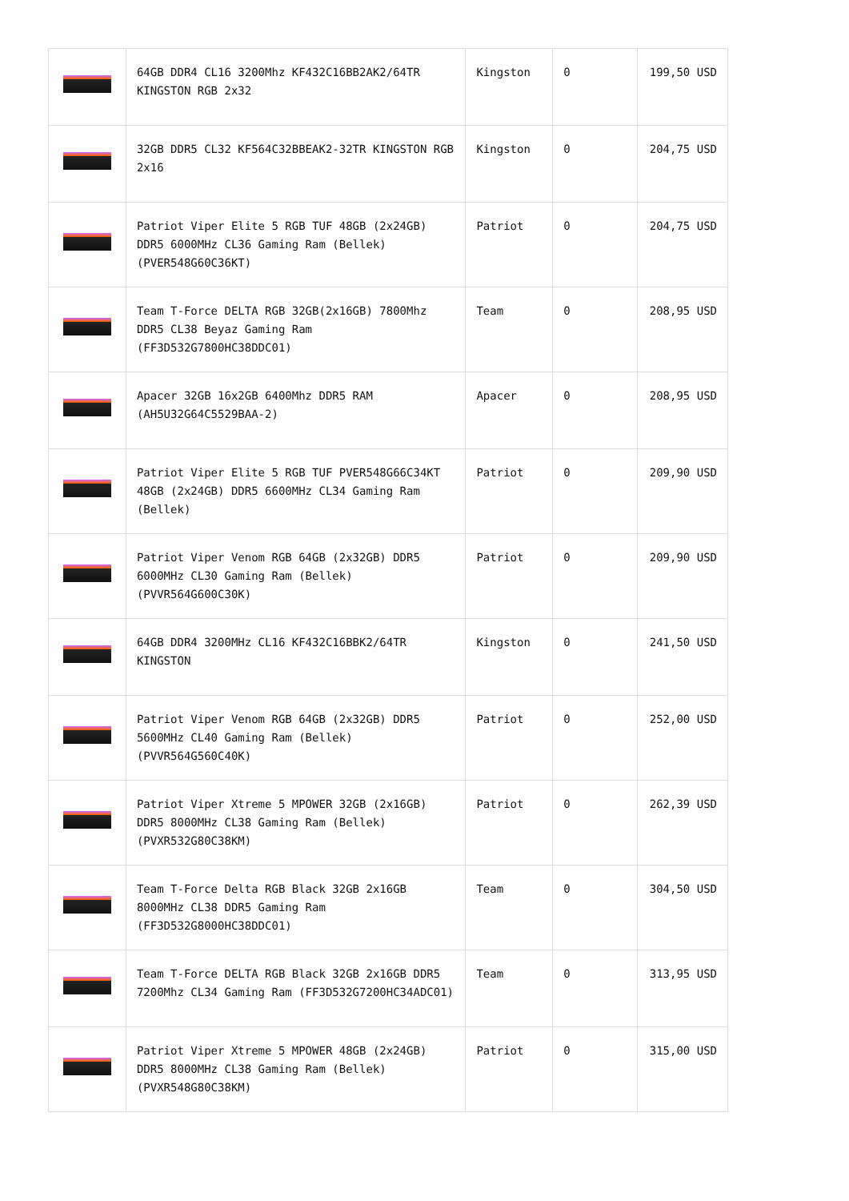| | 64GB DDR4 CL16 3200Mhz KF432C16BB2AK2/64TR KINGSTON RGB 2x32 | Kingston | 0 | 199,50 USD |
| | 32GB DDR5 CL32 KF564C32BBEAK2-32TR KINGSTON RGB 2x16 | Kingston | 0 | 204,75 USD |
| | Patriot Viper Elite 5 RGB TUF 48GB (2x24GB) DDR5 6000MHz CL36 Gaming Ram (Bellek) (PVER548G60C36KT) | Patriot | 0 | 204,75 USD |
| | Team T-Force DELTA RGB 32GB(2x16GB) 7800Mhz DDR5 CL38 Beyaz Gaming Ram (FF3D532G7800HC38DDC01) | Team | 0 | 208,95 USD |
| | Apacer 32GB 16x2GB 6400Mhz DDR5 RAM (AH5U32G64C5529BAA-2) | Apacer | 0 | 208,95 USD |
| | Patriot Viper Elite 5 RGB TUF PVER548G66C34KT 48GB (2x24GB) DDR5 6600MHz CL34 Gaming Ram (Bellek) | Patriot | 0 | 209,90 USD |
| | Patriot Viper Venom RGB 64GB (2x32GB) DDR5 6000MHz CL30 Gaming Ram (Bellek) (PVVR564G600C30K) | Patriot | 0 | 209,90 USD |
| | 64GB DDR4 3200MHz CL16 KF432C16BBK2/64TR KINGSTON | Kingston | 0 | 241,50 USD |
| | Patriot Viper Venom RGB 64GB (2x32GB) DDR5 5600MHz CL40 Gaming Ram (Bellek) (PVVR564G560C40K) | Patriot | 0 | 252,00 USD |
| | Patriot Viper Xtreme 5 MPOWER 32GB (2x16GB) DDR5 8000MHz CL38 Gaming Ram (Bellek) (PVXR532G80C38KM) | Patriot | 0 | 262,39 USD |
| | Team T-Force Delta RGB Black 32GB 2x16GB 8000MHz CL38 DDR5 Gaming Ram (FF3D532G8000HC38DDC01) | Team | 0 | 304,50 USD |
| | Team T-Force DELTA RGB Black 32GB 2x16GB DDR5 7200Mhz CL34 Gaming Ram (FF3D532G7200HC34ADC01) | Team | 0 | 313,95 USD |
| | Patriot Viper Xtreme 5 MPOWER 48GB (2x24GB) DDR5 8000MHz CL38 Gaming Ram (Bellek) (PVXR548G80C38KM) | Patriot | 0 | 315,00 USD |